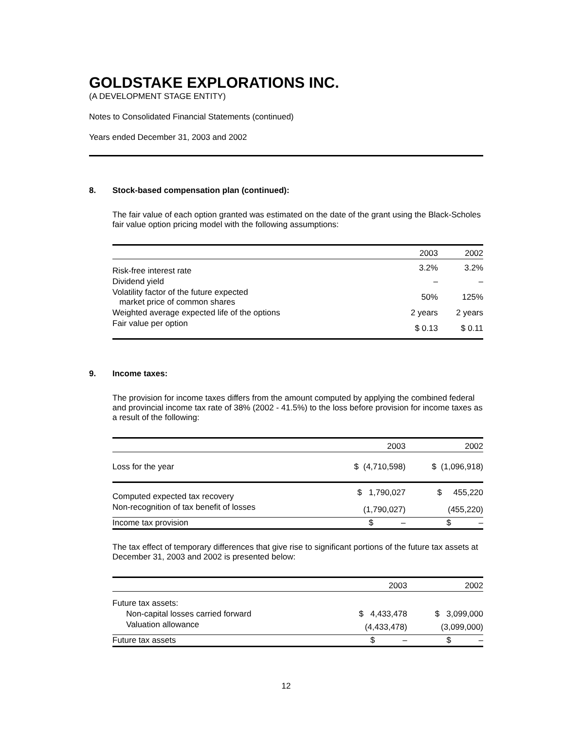GOLDSTAKE EXPLORATIONS INC.
(A DEVELOPMENT STAGE ENTITY)
Notes to Consolidated Financial Statements (continued)
Years ended December 31, 2003 and 2002
8. Stock-based compensation plan (continued):
The fair value of each option granted was estimated on the date of the grant using the Black-Scholes fair value option pricing model with the following assumptions:
| | 2003 | 2002 |
| --- | --- | --- |
| Risk-free interest rate | 3.2% | 3.2% |
| Dividend yield | – | – |
| Volatility factor of the future expected market price of common shares | 50% | 125% |
| Weighted average expected life of the options | 2 years | 2 years |
| Fair value per option | $ 0.13 | $ 0.11 |
9. Income taxes:
The provision for income taxes differs from the amount computed by applying the combined federal and provincial income tax rate of 38% (2002 - 41.5%) to the loss before provision for income taxes as a result of the following:
| | 2003 | 2002 |
| --- | --- | --- |
| Loss for the year | $ (4,710,598) | $ (1,096,918) |
| Computed expected tax recovery | $ 1,790,027 | $ 455,220 |
| Non-recognition of tax benefit of losses | (1,790,027) | (455,220) |
| Income tax provision | $ – | $ – |
The tax effect of temporary differences that give rise to significant portions of the future tax assets at December 31, 2003 and 2002 is presented below:
| | 2003 | 2002 |
| --- | --- | --- |
| Future tax assets: | | |
| Non-capital losses carried forward | $ 4,433,478 | $ 3,099,000 |
| Valuation allowance | (4,433,478) | (3,099,000) |
| Future tax assets | $ – | $ – |
12